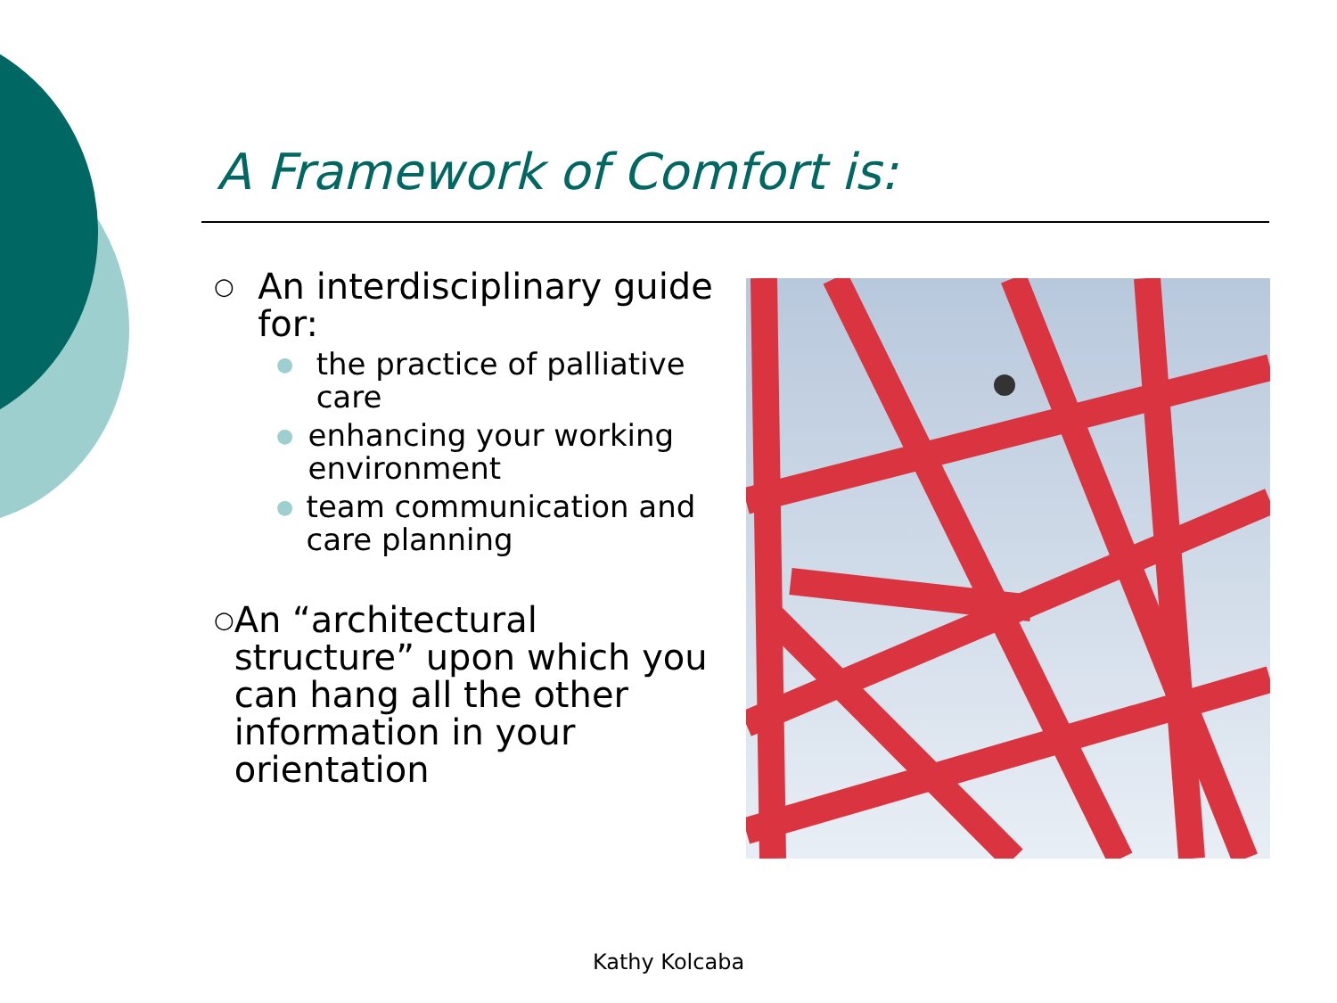A Framework of Comfort is:
○ An interdisciplinary guide for:
● the practice of palliative care
● enhancing your working environment
● team communication and care planning
○ An “architectural structure” upon which you can hang all the other information in your orientation
Kathy Kolcaba